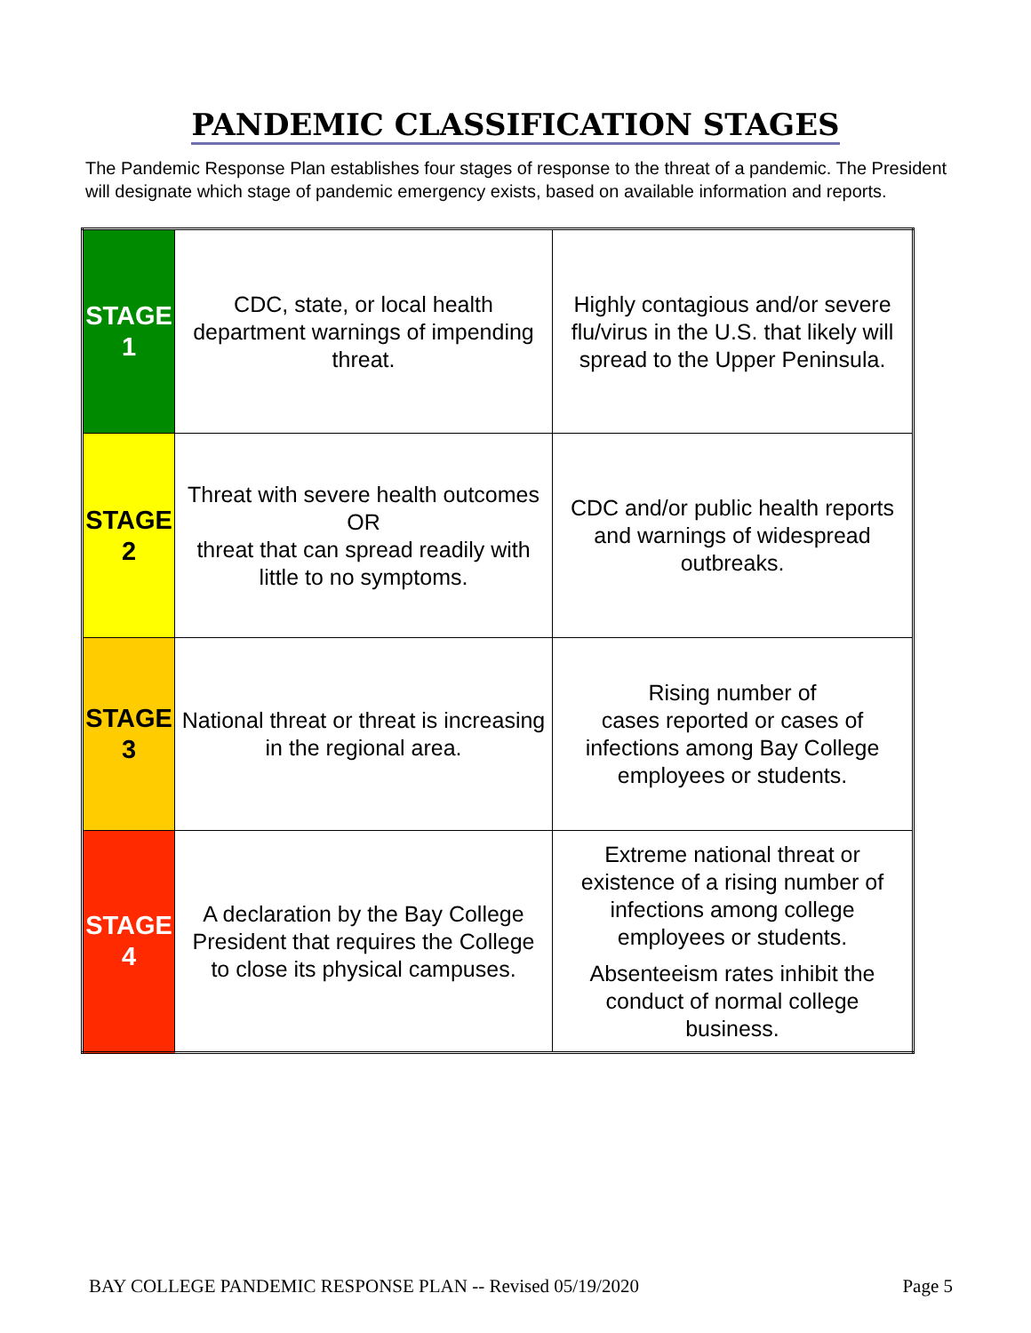PANDEMIC CLASSIFICATION STAGES
The Pandemic Response Plan establishes four stages of response to the threat of a pandemic. The President will designate which stage of pandemic emergency exists, based on available information and reports.
| STAGE 1 | CDC, state, or local health department warnings of impending threat. | Highly contagious and/or severe flu/virus in the U.S. that likely will spread to the Upper Peninsula. |
| STAGE 2 | Threat with severe health outcomes OR threat that can spread readily with little to no symptoms. | CDC and/or public health reports and warnings of widespread outbreaks. |
| STAGE 3 | National threat or threat is increasing in the regional area. | Rising number of cases reported or cases of infections among Bay College employees or students. |
| STAGE 4 | A declaration by the Bay College President that requires the College to close its physical campuses. | Extreme national threat or existence of a rising number of infections among college employees or students. Absenteeism rates inhibit the conduct of normal college business. |
BAY COLLEGE PANDEMIC RESPONSE PLAN -- Revised 05/19/2020 Page 5